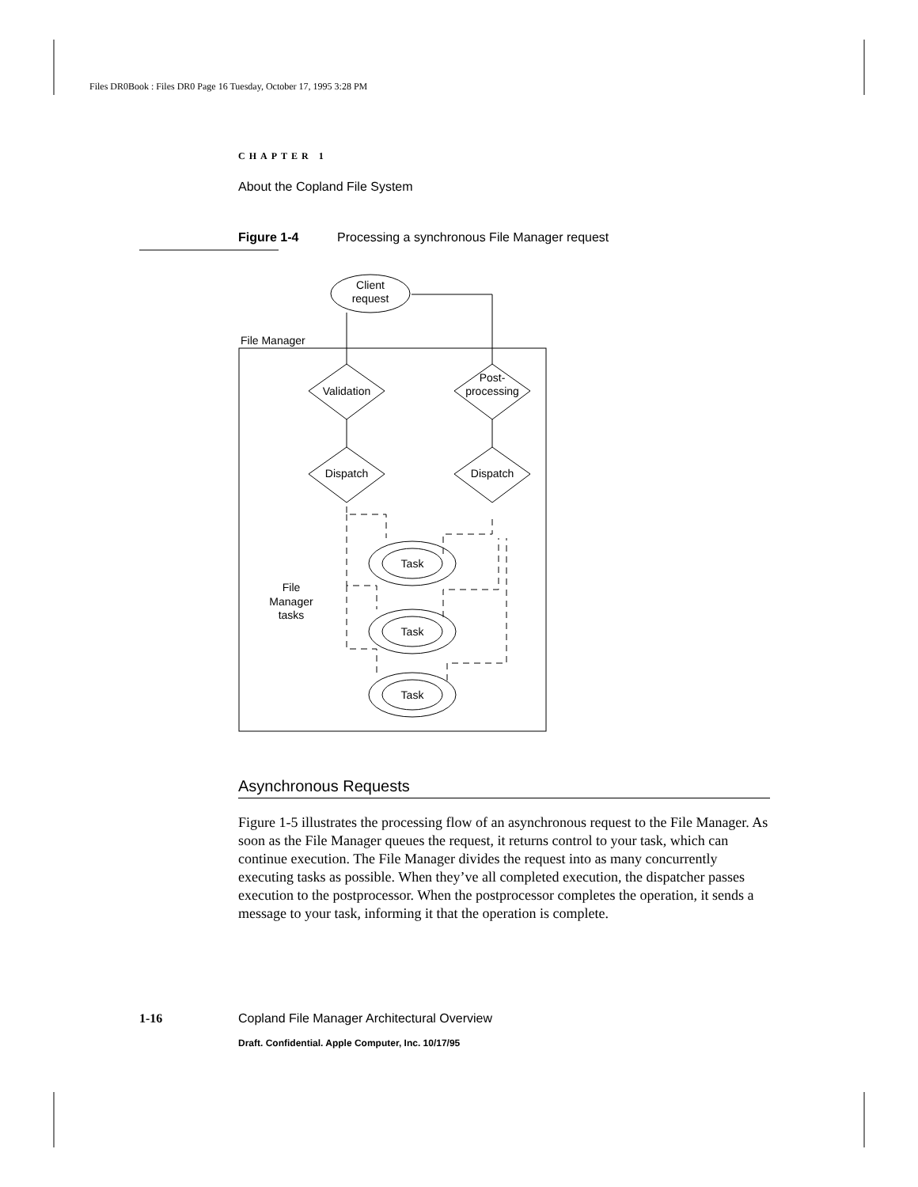Files DR0Book : Files DR0 Page 16 Tuesday, October 17, 1995 3:28 PM
CHAPTER 1
About the Copland File System
Figure 1-4 Processing a synchronous File Manager request
Asynchronous Requests
Figure 1-5 illustrates the processing flow of an asynchronous request to the File Manager. As soon as the File Manager queues the request, it returns control to your task, which can continue execution. The File Manager divides the request into as many concurrently executing tasks as possible. When they’ve all completed execution, the dispatcher passes execution to the postprocessor. When the postprocessor completes the operation, it sends a message to your task, informing it that the operation is complete.
Client
request
File Manager
Validation
Post-
processing
Dispatch
Dispatch
File
Manager
tasks
Task
Task
Task
1-16 Copland File Manager Architectural Overview
Draft. Confidential. Apple Computer, Inc. 10/17/95